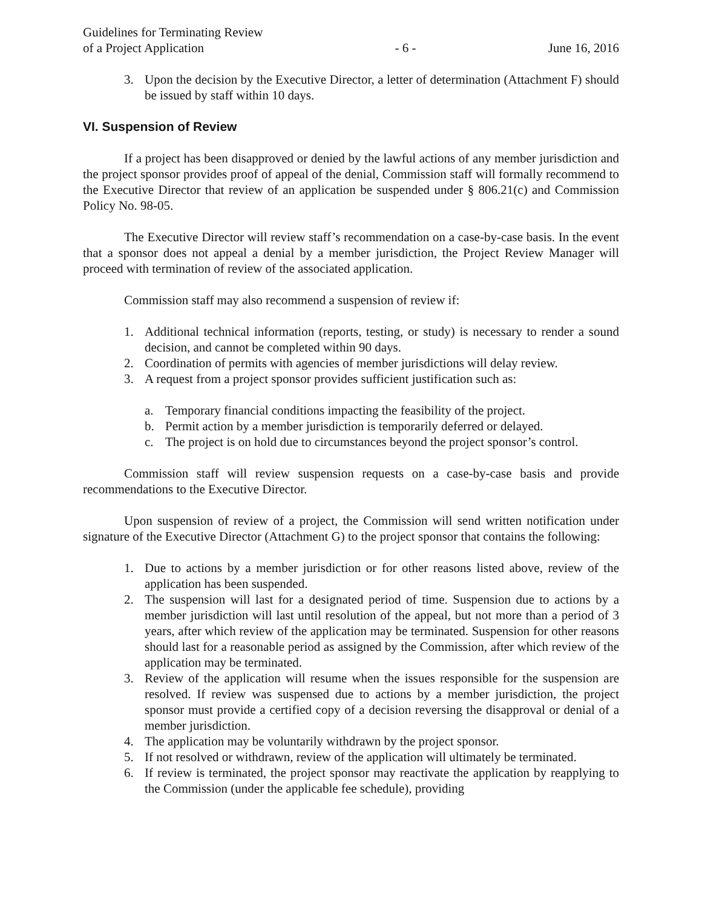Guidelines for Terminating Review
of a Project Application
- 6 -
June 16, 2016
3. Upon the decision by the Executive Director, a letter of determination (Attachment F) should be issued by staff within 10 days.
VI. Suspension of Review
If a project has been disapproved or denied by the lawful actions of any member jurisdiction and the project sponsor provides proof of appeal of the denial, Commission staff will formally recommend to the Executive Director that review of an application be suspended under § 806.21(c) and Commission Policy No. 98-05.
The Executive Director will review staff’s recommendation on a case-by-case basis. In the event that a sponsor does not appeal a denial by a member jurisdiction, the Project Review Manager will proceed with termination of review of the associated application.
Commission staff may also recommend a suspension of review if:
1. Additional technical information (reports, testing, or study) is necessary to render a sound decision, and cannot be completed within 90 days.
2. Coordination of permits with agencies of member jurisdictions will delay review.
3. A request from a project sponsor provides sufficient justification such as:
a. Temporary financial conditions impacting the feasibility of the project.
b. Permit action by a member jurisdiction is temporarily deferred or delayed.
c. The project is on hold due to circumstances beyond the project sponsor’s control.
Commission staff will review suspension requests on a case-by-case basis and provide recommendations to the Executive Director.
Upon suspension of review of a project, the Commission will send written notification under signature of the Executive Director (Attachment G) to the project sponsor that contains the following:
1. Due to actions by a member jurisdiction or for other reasons listed above, review of the application has been suspended.
2. The suspension will last for a designated period of time. Suspension due to actions by a member jurisdiction will last until resolution of the appeal, but not more than a period of 3 years, after which review of the application may be terminated. Suspension for other reasons should last for a reasonable period as assigned by the Commission, after which review of the application may be terminated.
3. Review of the application will resume when the issues responsible for the suspension are resolved. If review was suspensed due to actions by a member jurisdiction, the project sponsor must provide a certified copy of a decision reversing the disapproval or denial of a member jurisdiction.
4. The application may be voluntarily withdrawn by the project sponsor.
5. If not resolved or withdrawn, review of the application will ultimately be terminated.
6. If review is terminated, the project sponsor may reactivate the application by reapplying to the Commission (under the applicable fee schedule), providing